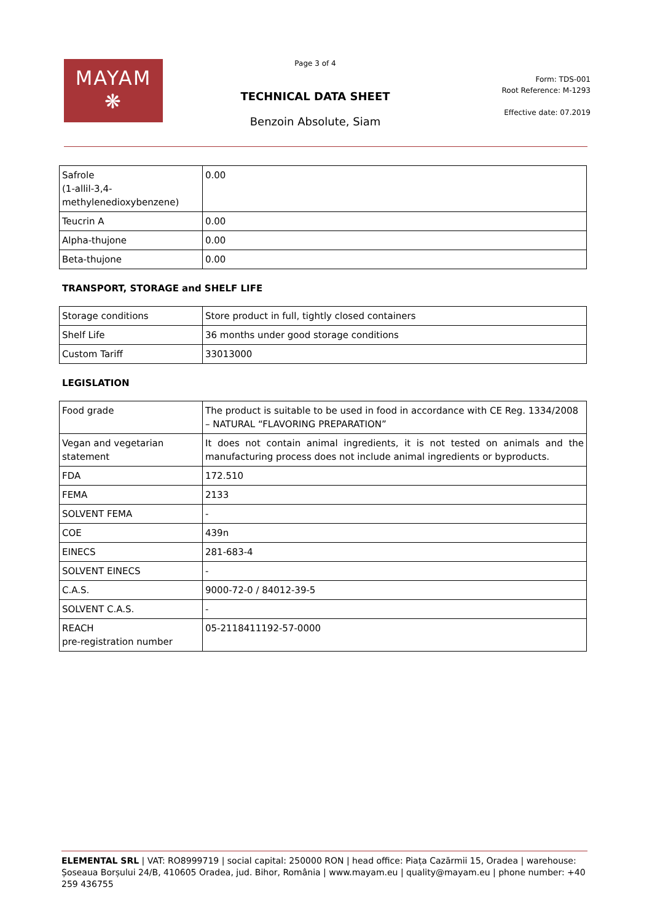MAYAM
❋
Page 3 of 4
TECHNICAL DATA SHEET
Benzoin Absolute, Siam
Form: TDS-001
Root Reference: M-1293
Effective date: 07.2019
| Safrole (1-allil-3,4- methylenedioxybenzene) | 0.00 |
| Teucrin A | 0.00 |
| Alpha-thujone | 0.00 |
| Beta-thujone | 0.00 |
TRANSPORT, STORAGE and SHELF LIFE
| Storage conditions | Store product in full, tightly closed containers |
| Shelf Life | 36 months under good storage conditions |
| Custom Tariff | 33013000 |
LEGISLATION
| Food grade | The product is suitable to be used in food in accordance with CE Reg. 1334/2008 – NATURAL “FLAVORING PREPARATION” |
| Vegan and vegetarian statement | It does not contain animal ingredients, it is not tested on animals and the manufacturing process does not include animal ingredients or byproducts. |
| FDA | 172.510 |
| FEMA | 2133 |
| SOLVENT FEMA | - |
| COE | 439n |
| EINECS | 281-683-4 |
| SOLVENT EINECS | - |
| C.A.S. | 9000-72-0 / 84012-39-5 |
| SOLVENT C.A.S. | - |
| REACH pre-registration number | 05-2118411192-57-0000 |
ELEMENTAL SRL | VAT: RO8999719 | social capital: 250000 RON | head office: Piața Cazărmii 15, Oradea | warehouse: Șoseaua Borșului 24/B, 410605 Oradea, jud. Bihor, România | www.mayam.eu | quality@mayam.eu | phone number: +40 259 436755